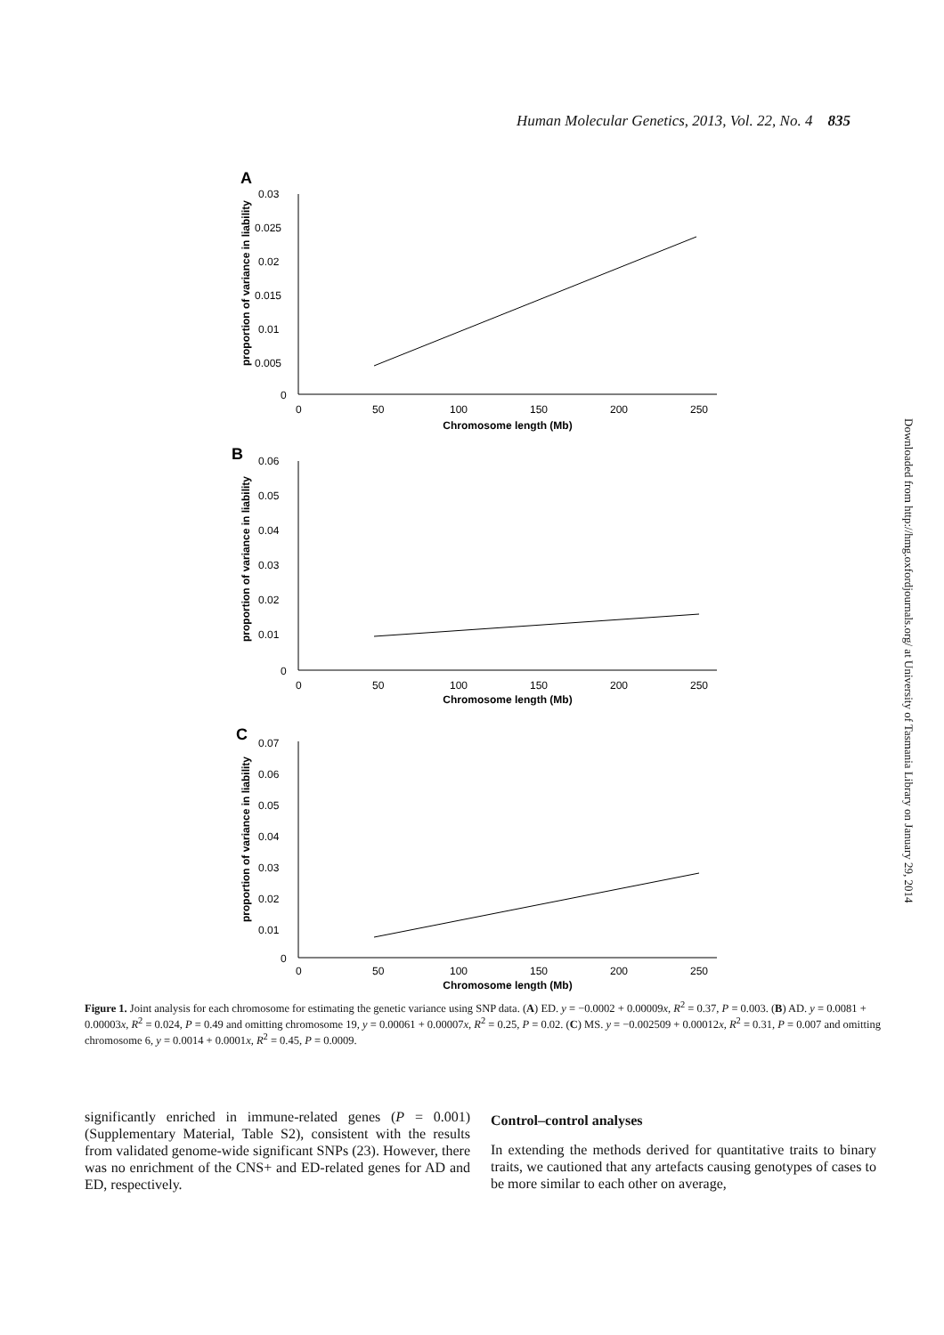Human Molecular Genetics, 2013, Vol. 22, No. 4 835
Downloaded from http://hmg.oxfordjournals.org/ at University of Tasmania Library on January 29, 2014
A
proportion of variance in liability
0.03
0.025
0.02
0.015
0.01
0.005
0
0
50
100
150
200
250
Chromosome length (Mb)
B
proportion of variance in liability
0.06
0.05
0.04
0.03
0.02
0.01
0
0
50
100
150
200
250
Chromosome length (Mb)
C
proportion of variance in liability
0.07
0.06
0.05
0.04
0.03
0.02
0.01
0
0
50
100
150
200
250
Chromosome length (Mb)
Figure 1. Joint analysis for each chromosome for estimating the genetic variance using SNP data. (A) ED. y = −0.0002 + 0.00009x, R<sup>2</sup> = 0.37, P = 0.003. (B) AD. y = 0.0081 + 0.00003x, R<sup>2</sup> = 0.024, P = 0.49 and omitting chromosome 19, y = 0.00061 + 0.00007x, R<sup>2</sup> = 0.25, P = 0.02. (C) MS. y = −0.002509 + 0.00012x, R<sup>2</sup> = 0.31, P = 0.007 and omitting chromosome 6, y = 0.0014 + 0.0001x, R<sup>2</sup> = 0.45, P = 0.0009.
significantly enriched in immune-related genes (P = 0.001) (Supplementary Material, Table S2), consistent with the results from validated genome-wide significant SNPs (23). However, there was no enrichment of the CNS+ and ED-related genes for AD and ED, respectively.
Control–control analyses
In extending the methods derived for quantitative traits to binary traits, we cautioned that any artefacts causing genotypes of cases to be more similar to each other on average,